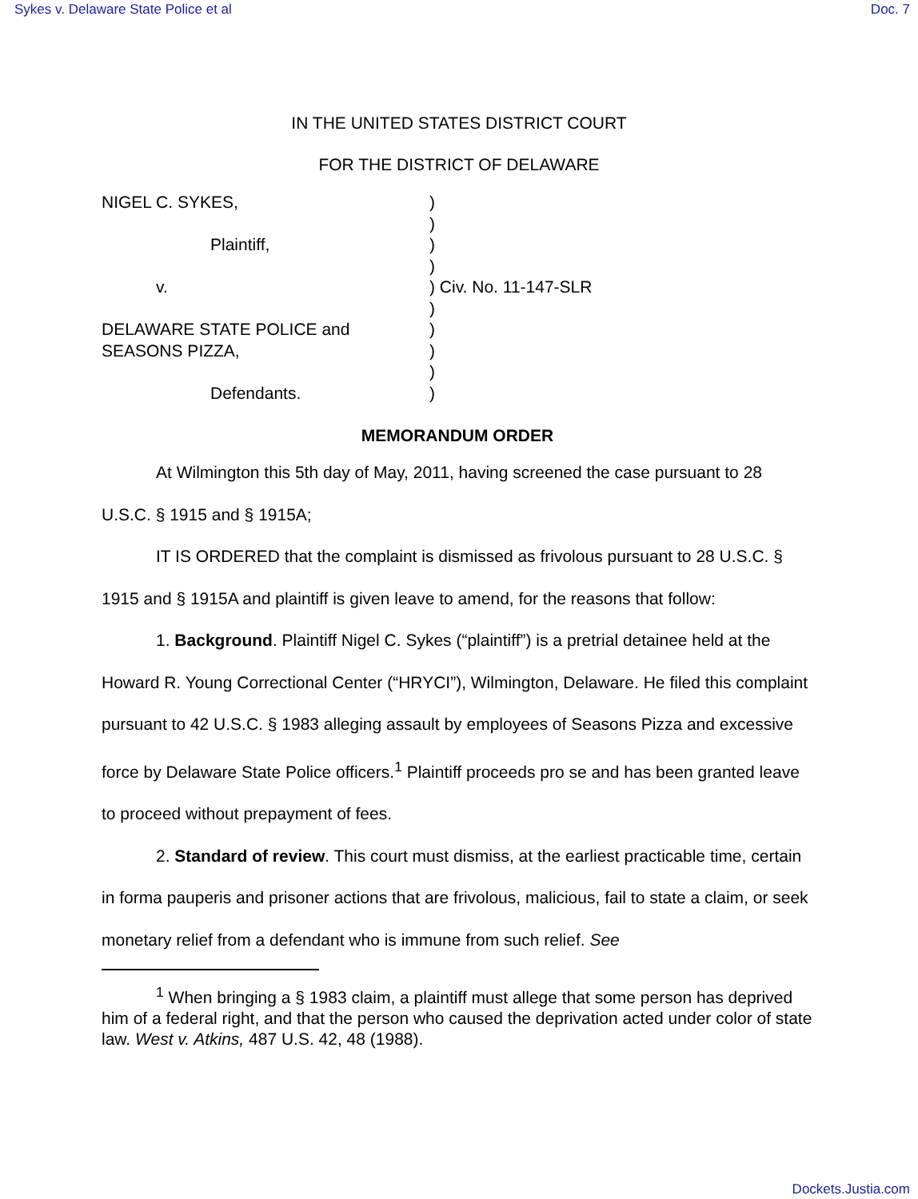Sykes v. Delaware State Police et al Doc. 7
IN THE UNITED STATES DISTRICT COURT
FOR THE DISTRICT OF DELAWARE
NIGEL C. SYKES,
Plaintiff,
v.
DELAWARE STATE POLICE and
SEASONS PIZZA,
Defendants.
)
)
)
)
) Civ. No. 11-147-SLR
)
)
)
)
)
MEMORANDUM ORDER
At Wilmington this 5th day of May, 2011, having screened the case pursuant to 28 U.S.C. § 1915 and § 1915A;
IT IS ORDERED that the complaint is dismissed as frivolous pursuant to 28 U.S.C. § 1915 and § 1915A and plaintiff is given leave to amend, for the reasons that follow:
1. Background. Plaintiff Nigel C. Sykes (“plaintiff”) is a pretrial detainee held at the Howard R. Young Correctional Center (“HRYCI”), Wilmington, Delaware. He filed this complaint pursuant to 42 U.S.C. § 1983 alleging assault by employees of Seasons Pizza and excessive force by Delaware State Police officers.<sup>1</sup> Plaintiff proceeds pro se and has been granted leave to proceed without prepayment of fees.
2. Standard of review. This court must dismiss, at the earliest practicable time, certain in forma pauperis and prisoner actions that are frivolous, malicious, fail to state a claim, or seek monetary relief from a defendant who is immune from such relief. See
<sup>1</sup> When bringing a § 1983 claim, a plaintiff must allege that some person has deprived him of a federal right, and that the person who caused the deprivation acted under color of state law. West v. Atkins, 487 U.S. 42, 48 (1988).
Dockets.Justia.com